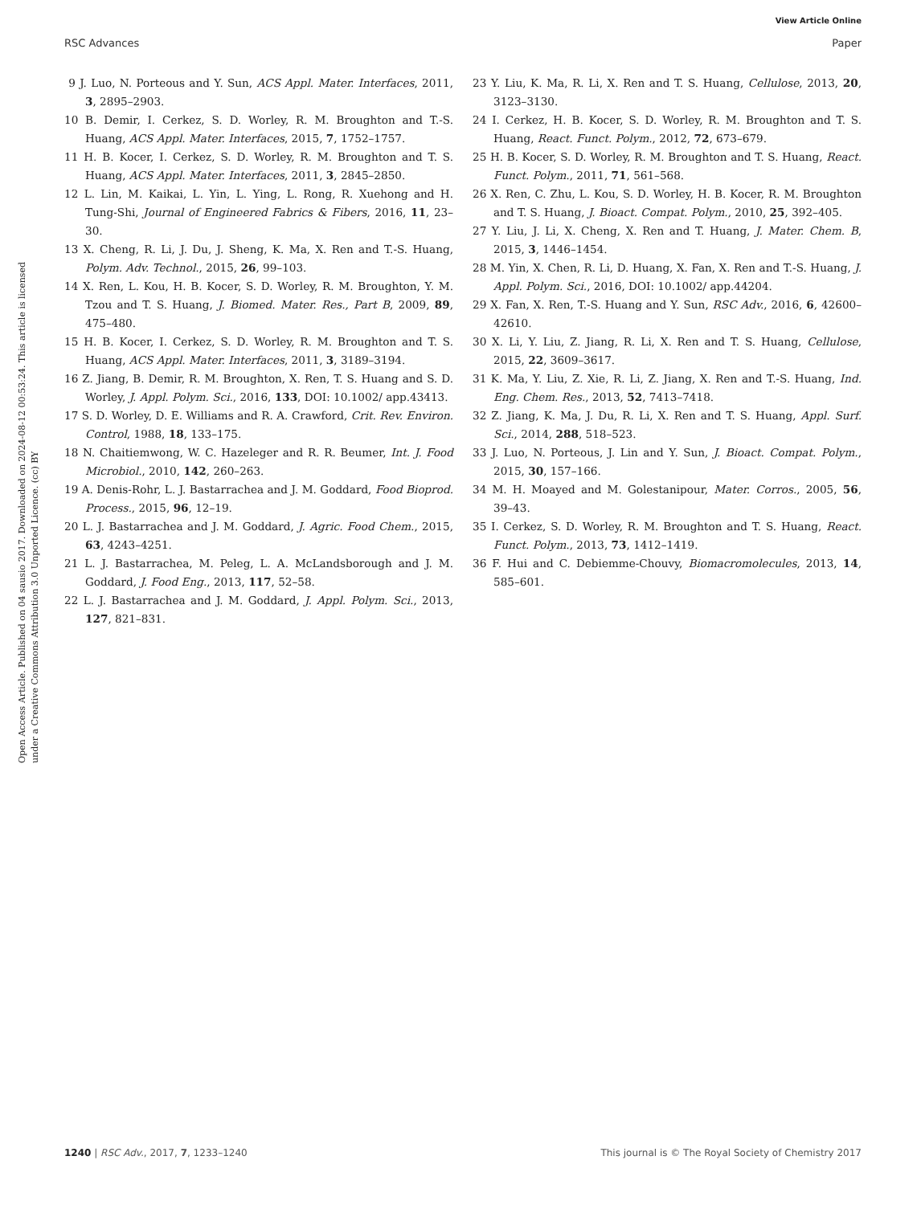View Article Online
RSC Advances Paper
Open Access Article. Published on 04 sausio 2017. Downloaded on 2024-08-12 00:53:24. This article is licensed under a Creative Commons Attribution 3.0 Unported Licence. (cc) BY
9 J. Luo, N. Porteous and Y. Sun, ACS Appl. Mater. Interfaces, 2011, 3, 2895–2903.
10 B. Demir, I. Cerkez, S. D. Worley, R. M. Broughton and T.-S. Huang, ACS Appl. Mater. Interfaces, 2015, 7, 1752–1757.
11 H. B. Kocer, I. Cerkez, S. D. Worley, R. M. Broughton and T. S. Huang, ACS Appl. Mater. Interfaces, 2011, 3, 2845–2850.
12 L. Lin, M. Kaikai, L. Yin, L. Ying, L. Rong, R. Xuehong and H. Tung-Shi, Journal of Engineered Fabrics & Fibers, 2016, 11, 23–30.
13 X. Cheng, R. Li, J. Du, J. Sheng, K. Ma, X. Ren and T.-S. Huang, Polym. Adv. Technol., 2015, 26, 99–103.
14 X. Ren, L. Kou, H. B. Kocer, S. D. Worley, R. M. Broughton, Y. M. Tzou and T. S. Huang, J. Biomed. Mater. Res., Part B, 2009, 89, 475–480.
15 H. B. Kocer, I. Cerkez, S. D. Worley, R. M. Broughton and T. S. Huang, ACS Appl. Mater. Interfaces, 2011, 3, 3189–3194.
16 Z. Jiang, B. Demir, R. M. Broughton, X. Ren, T. S. Huang and S. D. Worley, J. Appl. Polym. Sci., 2016, 133, DOI: 10.1002/ app.43413.
17 S. D. Worley, D. E. Williams and R. A. Crawford, Crit. Rev. Environ. Control, 1988, 18, 133–175.
18 N. Chaitiemwong, W. C. Hazeleger and R. R. Beumer, Int. J. Food Microbiol., 2010, 142, 260–263.
19 A. Denis-Rohr, L. J. Bastarrachea and J. M. Goddard, Food Bioprod. Process., 2015, 96, 12–19.
20 L. J. Bastarrachea and J. M. Goddard, J. Agric. Food Chem., 2015, 63, 4243–4251.
21 L. J. Bastarrachea, M. Peleg, L. A. McLandsborough and J. M. Goddard, J. Food Eng., 2013, 117, 52–58.
22 L. J. Bastarrachea and J. M. Goddard, J. Appl. Polym. Sci., 2013, 127, 821–831.
23 Y. Liu, K. Ma, R. Li, X. Ren and T. S. Huang, Cellulose, 2013, 20, 3123–3130.
24 I. Cerkez, H. B. Kocer, S. D. Worley, R. M. Broughton and T. S. Huang, React. Funct. Polym., 2012, 72, 673–679.
25 H. B. Kocer, S. D. Worley, R. M. Broughton and T. S. Huang, React. Funct. Polym., 2011, 71, 561–568.
26 X. Ren, C. Zhu, L. Kou, S. D. Worley, H. B. Kocer, R. M. Broughton and T. S. Huang, J. Bioact. Compat. Polym., 2010, 25, 392–405.
27 Y. Liu, J. Li, X. Cheng, X. Ren and T. Huang, J. Mater. Chem. B, 2015, 3, 1446–1454.
28 M. Yin, X. Chen, R. Li, D. Huang, X. Fan, X. Ren and T.-S. Huang, J. Appl. Polym. Sci., 2016, DOI: 10.1002/ app.44204.
29 X. Fan, X. Ren, T.-S. Huang and Y. Sun, RSC Adv., 2016, 6, 42600–42610.
30 X. Li, Y. Liu, Z. Jiang, R. Li, X. Ren and T. S. Huang, Cellulose, 2015, 22, 3609–3617.
31 K. Ma, Y. Liu, Z. Xie, R. Li, Z. Jiang, X. Ren and T.-S. Huang, Ind. Eng. Chem. Res., 2013, 52, 7413–7418.
32 Z. Jiang, K. Ma, J. Du, R. Li, X. Ren and T. S. Huang, Appl. Surf. Sci., 2014, 288, 518–523.
33 J. Luo, N. Porteous, J. Lin and Y. Sun, J. Bioact. Compat. Polym., 2015, 30, 157–166.
34 M. H. Moayed and M. Golestanipour, Mater. Corros., 2005, 56, 39–43.
35 I. Cerkez, S. D. Worley, R. M. Broughton and T. S. Huang, React. Funct. Polym., 2013, 73, 1412–1419.
36 F. Hui and C. Debiemme-Chouvy, Biomacromolecules, 2013, 14, 585–601.
1240 | RSC Adv., 2017, 7, 1233–1240 This journal is © The Royal Society of Chemistry 2017